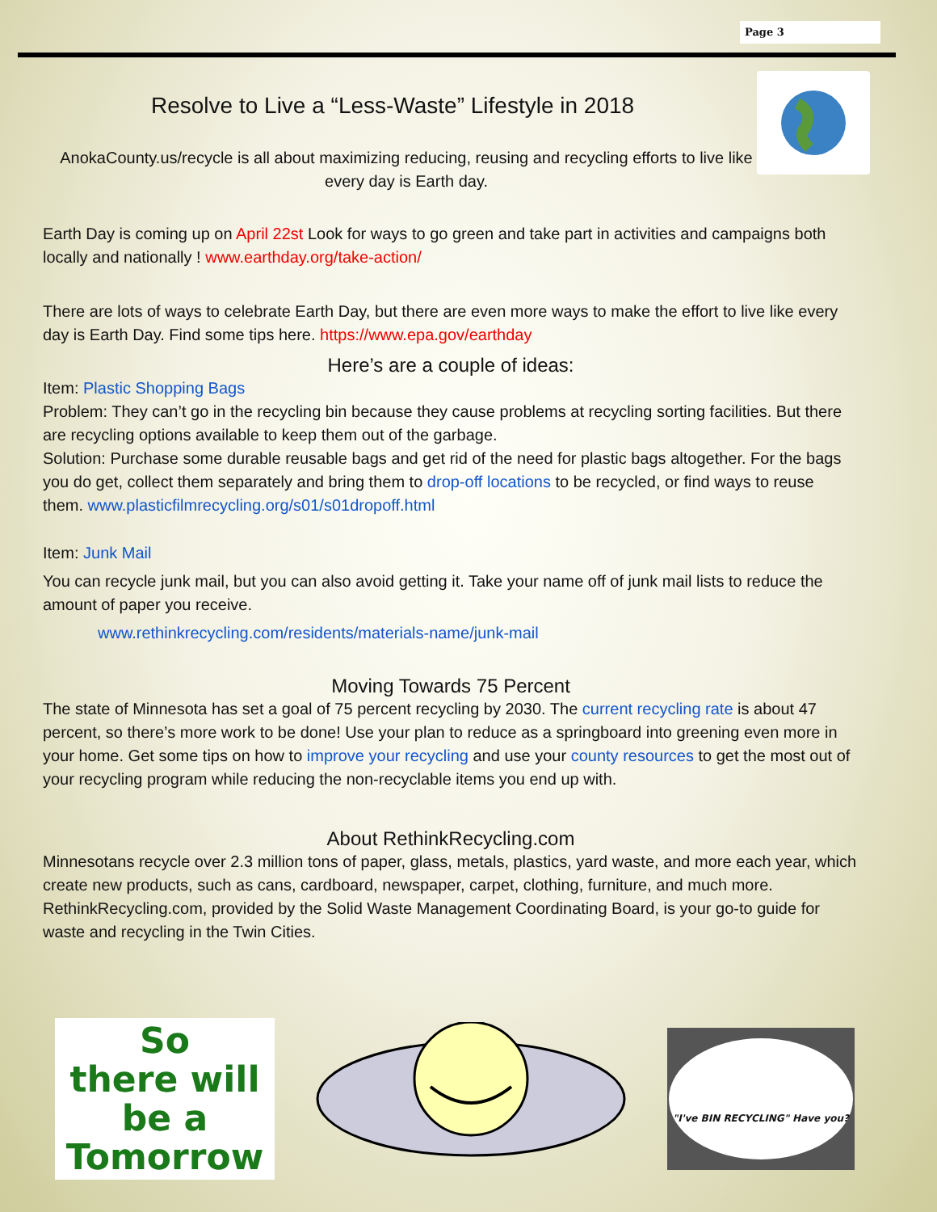Page 3
Resolve to Live a “Less-Waste” Lifestyle in 2018
AnokaCounty.us/recycle is all about maximizing reducing, reusing and recycling efforts to live like every day is Earth day.
Earth Day is coming up on April 22st Look for ways to go green and take part in activities and campaigns both locally and nationally ! www.earthday.org/take-action/
There are lots of ways to celebrate Earth Day, but there are even more ways to make the effort to live like every day is Earth Day. Find some tips here. https://www.epa.gov/earthday
Here’s are a couple of ideas:
Item: Plastic Shopping Bags
Problem: They can’t go in the recycling bin because they cause problems at recycling sorting facilities. But there are recycling options available to keep them out of the garbage.
Solution: Purchase some durable reusable bags and get rid of the need for plastic bags altogether. For the bags you do get, collect them separately and bring them to drop-off locations to be recycled, or find ways to reuse them. www.plasticfilmrecycling.org/s01/s01dropoff.html
Item: Junk Mail
You can recycle junk mail, but you can also avoid getting it. Take your name off of junk mail lists to reduce the amount of paper you receive.
www.rethinkrecycling.com/residents/materials-name/junk-mail
Moving Towards 75 Percent
The state of Minnesota has set a goal of 75 percent recycling by 2030. The current recycling rate is about 47 percent, so there’s more work to be done! Use your plan to reduce as a springboard into greening even more in your home. Get some tips on how to improve your recycling and use your county resources to get the most out of your recycling program while reducing the non-recyclable items you end up with.
About RethinkRecycling.com
Minnesotans recycle over 2.3 million tons of paper, glass, metals, plastics, yard waste, and more each year, which create new products, such as cans, cardboard, newspaper, carpet, clothing, furniture, and much more. RethinkRecycling.com, provided by the Solid Waste Management Coordinating Board, is your go-to guide for waste and recycling in the Twin Cities.
So
there will
be a
Tomorrow
"I've BIN RECYCLING" Have you?